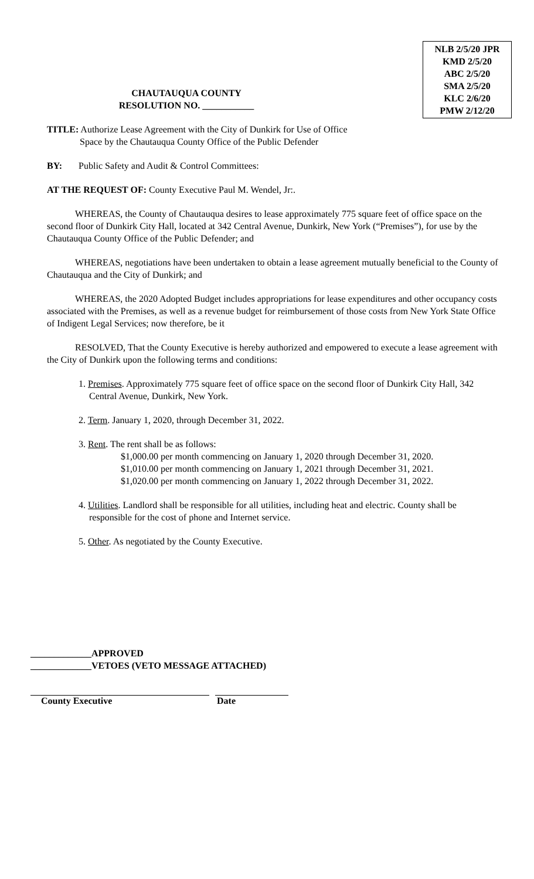NLB 2/5/20 JPR
KMD 2/5/20
ABC 2/5/20
SMA 2/5/20
KLC 2/6/20
PMW 2/12/20
CHAUTAUQUA COUNTY
RESOLUTION NO. ___________
TITLE: Authorize Lease Agreement with the City of Dunkirk for Use of Office
Space by the Chautauqua County Office of the Public Defender
BY: Public Safety and Audit & Control Committees:
AT THE REQUEST OF: County Executive Paul M. Wendel, Jr:.
WHEREAS, the County of Chautauqua desires to lease approximately 775 square feet of office space on the second floor of Dunkirk City Hall, located at 342 Central Avenue, Dunkirk, New York (“Premises”), for use by the Chautauqua County Office of the Public Defender; and
WHEREAS, negotiations have been undertaken to obtain a lease agreement mutually beneficial to the County of Chautauqua and the City of Dunkirk; and
WHEREAS, the 2020 Adopted Budget includes appropriations for lease expenditures and other occupancy costs associated with the Premises, as well as a revenue budget for reimbursement of those costs from New York State Office of Indigent Legal Services; now therefore, be it
RESOLVED, That the County Executive is hereby authorized and empowered to execute a lease agreement with the City of Dunkirk upon the following terms and conditions:
1. Premises. Approximately 775 square feet of office space on the second floor of Dunkirk City Hall, 342 Central Avenue, Dunkirk, New York.
2. Term. January 1, 2020, through December 31, 2022.
3. Rent. The rent shall be as follows:
$1,000.00 per month commencing on January 1, 2020 through December 31, 2020.
$1,010.00 per month commencing on January 1, 2021 through December 31, 2021.
$1,020.00 per month commencing on January 1, 2022 through December 31, 2022.
4. Utilities. Landlord shall be responsible for all utilities, including heat and electric. County shall be responsible for the cost of phone and Internet service.
5. Other. As negotiated by the County Executive.
_____________APPROVED
_____________VETOES (VETO MESSAGE ATTACHED)
County Executive Date